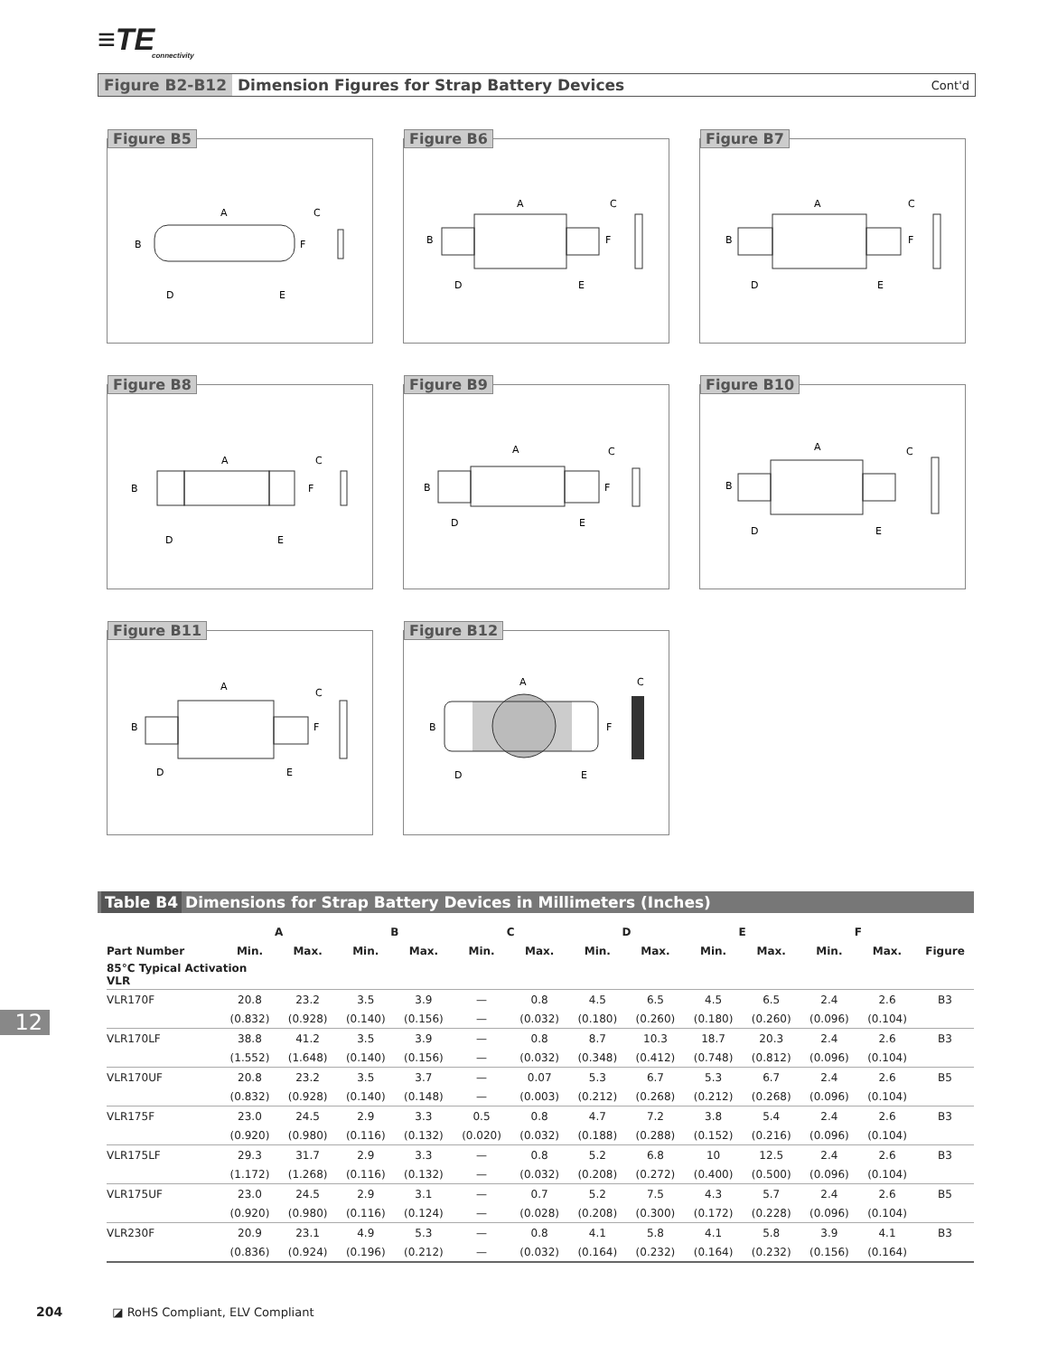≡TE
connectivity
Figure B2-B12 Dimension Figures for Strap Battery Devices Cont'd
Figure B5
A
B
C
D
E
F
Figure B6
A
B
C
D
E
F
Figure B7
A
B
C
D
E
F
Figure B8
A
B
C
D
E
F
Figure B9
A
B
C
D
E
F
Figure B10
A
B
C
D
E
Figure B11
A
B
C
F
D
E
Figure B12
A
B
C
F
D
E
12
Table B4 Dimensions for Strap Battery Devices in Millimeters (Inches)
| | A | | B | | C | | D | | E | | F | | |
| --- | --- | --- | --- | --- | --- | --- | --- | --- | --- | --- | --- | --- | --- |
| Part Number | Min. | Max. | Min. | Max. | Min. | Max. | Min. | Max. | Min. | Max. | Min. | Max. | Figure |
| 85°C Typical Activation VLR | | | | | | | | | | | | | |
| VLR170F | 20.8 | 23.2 | 3.5 | 3.9 | — | 0.8 | 4.5 | 6.5 | 4.5 | 6.5 | 2.4 | 2.6 | B3 |
| | (0.832) | (0.928) | (0.140) | (0.156) | — | (0.032) | (0.180) | (0.260) | (0.180) | (0.260) | (0.096) | (0.104) | |
| VLR170LF | 38.8 | 41.2 | 3.5 | 3.9 | — | 0.8 | 8.7 | 10.3 | 18.7 | 20.3 | 2.4 | 2.6 | B3 |
| | (1.552) | (1.648) | (0.140) | (0.156) | — | (0.032) | (0.348) | (0.412) | (0.748) | (0.812) | (0.096) | (0.104) | |
| VLR170UF | 20.8 | 23.2 | 3.5 | 3.7 | — | 0.07 | 5.3 | 6.7 | 5.3 | 6.7 | 2.4 | 2.6 | B5 |
| | (0.832) | (0.928) | (0.140) | (0.148) | — | (0.003) | (0.212) | (0.268) | (0.212) | (0.268) | (0.096) | (0.104) | |
| VLR175F | 23.0 | 24.5 | 2.9 | 3.3 | 0.5 | 0.8 | 4.7 | 7.2 | 3.8 | 5.4 | 2.4 | 2.6 | B3 |
| | (0.920) | (0.980) | (0.116) | (0.132) | (0.020) | (0.032) | (0.188) | (0.288) | (0.152) | (0.216) | (0.096) | (0.104) | |
| VLR175LF | 29.3 | 31.7 | 2.9 | 3.3 | — | 0.8 | 5.2 | 6.8 | 10 | 12.5 | 2.4 | 2.6 | B3 |
| | (1.172) | (1.268) | (0.116) | (0.132) | — | (0.032) | (0.208) | (0.272) | (0.400) | (0.500) | (0.096) | (0.104) | |
| VLR175UF | 23.0 | 24.5 | 2.9 | 3.1 | — | 0.7 | 5.2 | 7.5 | 4.3 | 5.7 | 2.4 | 2.6 | B5 |
| | (0.920) | (0.980) | (0.116) | (0.124) | — | (0.028) | (0.208) | (0.300) | (0.172) | (0.228) | (0.096) | (0.104) | |
| VLR230F | 20.9 | 23.1 | 4.9 | 5.3 | — | 0.8 | 4.1 | 5.8 | 4.1 | 5.8 | 3.9 | 4.1 | B3 |
| | (0.836) | (0.924) | (0.196) | (0.212) | — | (0.032) | (0.164) | (0.232) | (0.164) | (0.232) | (0.156) | (0.164) | |
204 ◪ RoHS Compliant, ELV Compliant